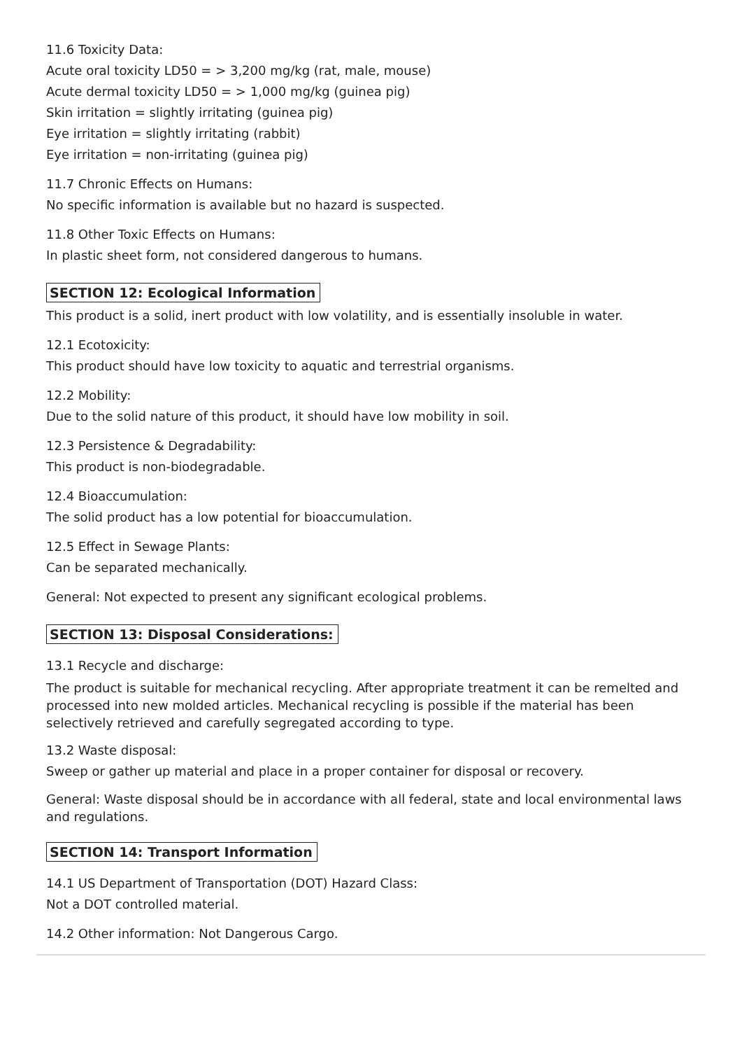11.6 Toxicity Data:
Acute oral toxicity LD50 = > 3,200 mg/kg (rat, male, mouse)
Acute dermal toxicity LD50 = > 1,000 mg/kg (guinea pig)
Skin irritation = slightly irritating (guinea pig)
Eye irritation = slightly irritating (rabbit)
Eye irritation = non-irritating (guinea pig)
11.7 Chronic Effects on Humans:
No specific information is available but no hazard is suspected.
11.8 Other Toxic Effects on Humans:
In plastic sheet form, not considered dangerous to humans.
SECTION 12: Ecological Information
This product is a solid, inert product with low volatility, and is essentially insoluble in water.
12.1 Ecotoxicity:
This product should have low toxicity to aquatic and terrestrial organisms.
12.2 Mobility:
Due to the solid nature of this product, it should have low mobility in soil.
12.3 Persistence & Degradability:
This product is non-biodegradable.
12.4 Bioaccumulation:
The solid product has a low potential for bioaccumulation.
12.5 Effect in Sewage Plants:
Can be separated mechanically.
General: Not expected to present any significant ecological problems.
SECTION 13: Disposal Considerations:
13.1 Recycle and discharge:
The product is suitable for mechanical recycling. After appropriate treatment it can be remelted and processed into new molded articles. Mechanical recycling is possible if the material has been selectively retrieved and carefully segregated according to type.
13.2 Waste disposal:
Sweep or gather up material and place in a proper container for disposal or recovery.
General: Waste disposal should be in accordance with all federal, state and local environmental laws and regulations.
SECTION 14: Transport Information
14.1 US Department of Transportation (DOT) Hazard Class:
Not a DOT controlled material.
14.2 Other information: Not Dangerous Cargo.